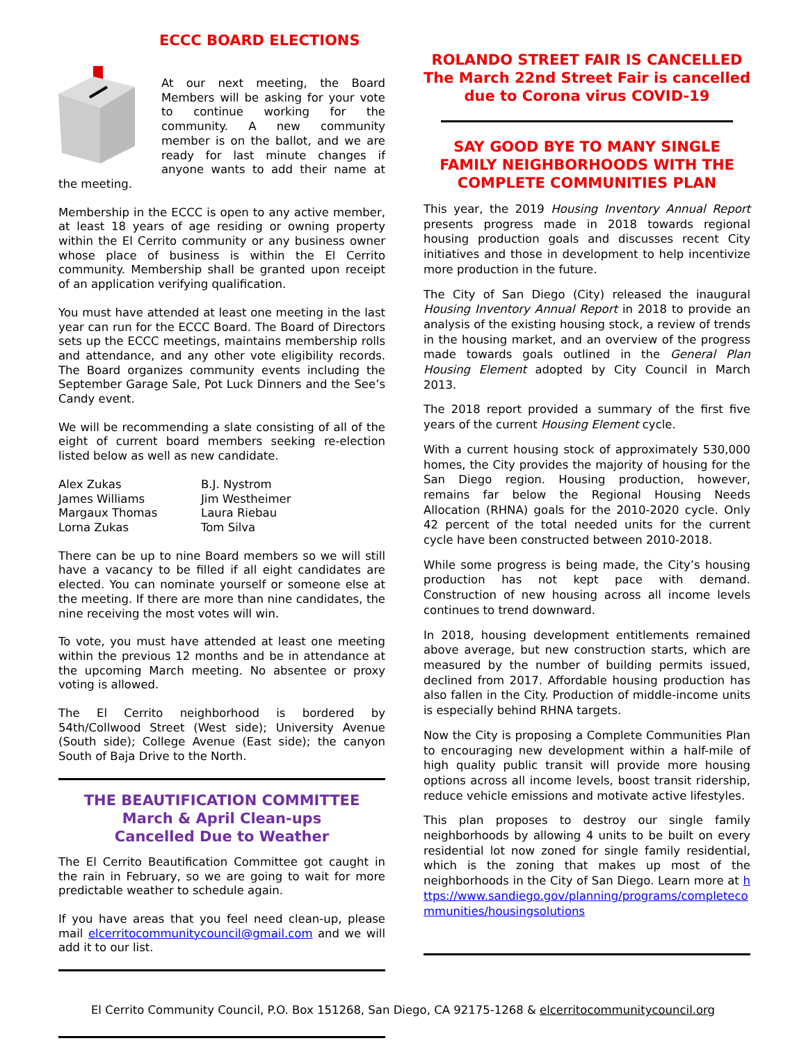ECCC BOARD ELECTIONS
At our next meeting, the Board Members will be asking for your vote to continue working for the community. A new community member is on the ballot, and we are ready for last minute changes if anyone wants to add their name at the meeting.
Membership in the ECCC is open to any active member, at least 18 years of age residing or owning property within the El Cerrito community or any business owner whose place of business is within the El Cerrito community. Membership shall be granted upon receipt of an application verifying qualification.
You must have attended at least one meeting in the last year can run for the ECCC Board. The Board of Directors sets up the ECCC meetings, maintains membership rolls and attendance, and any other vote eligibility records. The Board organizes community events including the September Garage Sale, Pot Luck Dinners and the See’s Candy event.
We will be recommending a slate consisting of all of the eight of current board members seeking re-election listed below as well as new candidate.
Alex Zukas
James Williams
Margaux Thomas
Lorna Zukas
B.J. Nystrom
Jim Westheimer
Laura Riebau
Tom Silva
There can be up to nine Board members so we will still have a vacancy to be filled if all eight candidates are elected. You can nominate yourself or someone else at the meeting. If there are more than nine candidates, the nine receiving the most votes will win.
To vote, you must have attended at least one meeting within the previous 12 months and be in attendance at the upcoming March meeting. No absentee or proxy voting is allowed.
The El Cerrito neighborhood is bordered by 54th/Collwood Street (West side); University Avenue (South side); College Avenue (East side); the canyon South of Baja Drive to the North.
THE BEAUTIFICATION COMMITTEE
March & April Clean-ups
Cancelled Due to Weather
The El Cerrito Beautification Committee got caught in the rain in February, so we are going to wait for more predictable weather to schedule again.
If you have areas that you feel need clean-up, please mail elcerritocommunitycouncil@gmail.com and we will add it to our list.
ROLANDO STREET FAIR IS CANCELLED
The March 22nd Street Fair is cancelled due to Corona virus COVID-19
SAY GOOD BYE TO MANY SINGLE FAMILY NEIGHBORHOODS WITH THE COMPLETE COMMUNITIES PLAN
This year, the 2019 Housing Inventory Annual Report presents progress made in 2018 towards regional housing production goals and discusses recent City initiatives and those in development to help incentivize more production in the future.
The City of San Diego (City) released the inaugural Housing Inventory Annual Report in 2018 to provide an analysis of the existing housing stock, a review of trends in the housing market, and an overview of the progress made towards goals outlined in the General Plan Housing Element adopted by City Council in March 2013.
The 2018 report provided a summary of the first five years of the current Housing Element cycle.
With a current housing stock of approximately 530,000 homes, the City provides the majority of housing for the San Diego region. Housing production, however, remains far below the Regional Housing Needs Allocation (RHNA) goals for the 2010-2020 cycle. Only 42 percent of the total needed units for the current cycle have been constructed between 2010-2018.
While some progress is being made, the City’s housing production has not kept pace with demand. Construction of new housing across all income levels continues to trend downward.
In 2018, housing development entitlements remained above average, but new construction starts, which are measured by the number of building permits issued, declined from 2017. Affordable housing production has also fallen in the City. Production of middle-income units is especially behind RHNA targets.
Now the City is proposing a Complete Communities Plan to encouraging new development within a half-mile of high quality public transit will provide more housing options across all income levels, boost transit ridership, reduce vehicle emissions and motivate active lifestyles.
This plan proposes to destroy our single family neighborhoods by allowing 4 units to be built on every residential lot now zoned for single family residential, which is the zoning that makes up most of the neighborhoods in the City of San Diego. Learn more at https://www.sandiego.gov/planning/programs/completecommunities/housingsolutions
El Cerrito Community Council, P.O. Box 151268, San Diego, CA 92175-1268 & elcerritocommunitycouncil.org